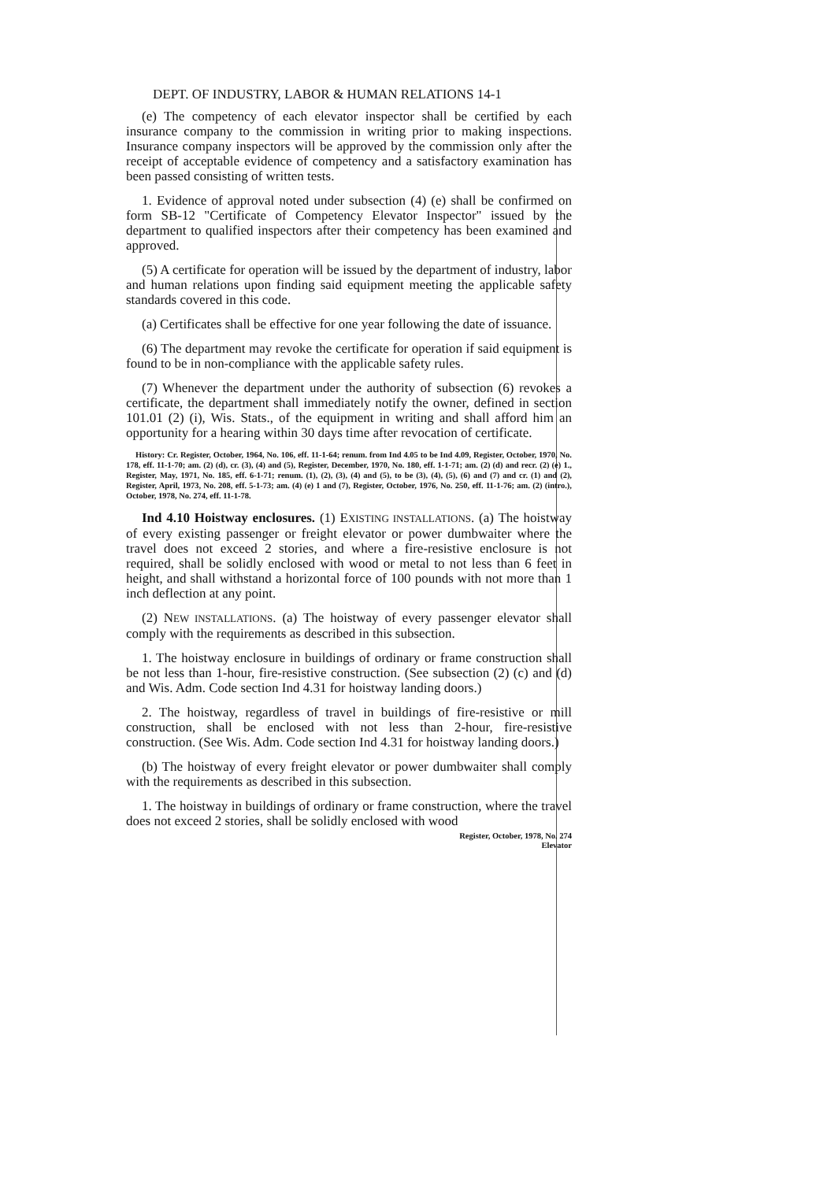DEPT. OF INDUSTRY, LABOR & HUMAN RELATIONS 14-1
(e) The competency of each elevator inspector shall be certified by each insurance company to the commission in writing prior to making inspections. Insurance company inspectors will be approved by the commission only after the receipt of acceptable evidence of competency and a satisfactory examination has been passed consisting of written tests.
1. Evidence of approval noted under subsection (4) (e) shall be confirmed on form SB-12 "Certificate of Competency Elevator Inspector" issued by the department to qualified inspectors after their competency has been examined and approved.
(5) A certificate for operation will be issued by the department of industry, labor and human relations upon finding said equipment meeting the applicable safety standards covered in this code.
(a) Certificates shall be effective for one year following the date of issuance.
(6) The department may revoke the certificate for operation if said equipment is found to be in non-compliance with the applicable safety rules.
(7) Whenever the department under the authority of subsection (6) revokes a certificate, the department shall immediately notify the owner, defined in section 101.01 (2) (i), Wis. Stats., of the equipment in writing and shall afford him an opportunity for a hearing within 30 days time after revocation of certificate.
History: Cr. Register, October, 1964, No. 106, eff. 11-1-64; renum. from Ind 4.05 to be Ind 4.09, Register, October, 1970, No. 178, eff. 11-1-70; am. (2) (d), cr. (3), (4) and (5), Register, December, 1970, No. 180, eff. 1-1-71; am. (2) (d) and recr. (2) (e) 1., Register, May, 1971, No. 185, eff. 6-1-71; renum. (1), (2), (3), (4) and (5), to be (3), (4), (5), (6) and (7) and cr. (1) and (2), Register, April, 1973, No. 208, eff. 5-1-73; am. (4) (e) 1 and (7), Register, October, 1976, No. 250, eff. 11-1-76; am. (2) (intro.), October, 1978, No. 274, eff. 11-1-78.
Ind 4.10 Hoistway enclosures. (1) EXISTING INSTALLATIONS. (a) The hoistway of every existing passenger or freight elevator or power dumbwaiter where the travel does not exceed 2 stories, and where a fire-resistive enclosure is not required, shall be solidly enclosed with wood or metal to not less than 6 feet in height, and shall withstand a horizontal force of 100 pounds with not more than 1 inch deflection at any point.
(2) NEW INSTALLATIONS. (a) The hoistway of every passenger elevator shall comply with the requirements as described in this subsection.
1. The hoistway enclosure in buildings of ordinary or frame construction shall be not less than 1-hour, fire-resistive construction. (See subsection (2) (c) and (d) and Wis. Adm. Code section Ind 4.31 for hoistway landing doors.)
2. The hoistway, regardless of travel in buildings of fire-resistive or mill construction, shall be enclosed with not less than 2-hour, fire-resistive construction. (See Wis. Adm. Code section Ind 4.31 for hoistway landing doors.)
(b) The hoistway of every freight elevator or power dumbwaiter shall comply with the requirements as described in this subsection.
1. The hoistway in buildings of ordinary or frame construction, where the travel does not exceed 2 stories, shall be solidly enclosed with wood
Register, October, 1978, No. 274
Elevator